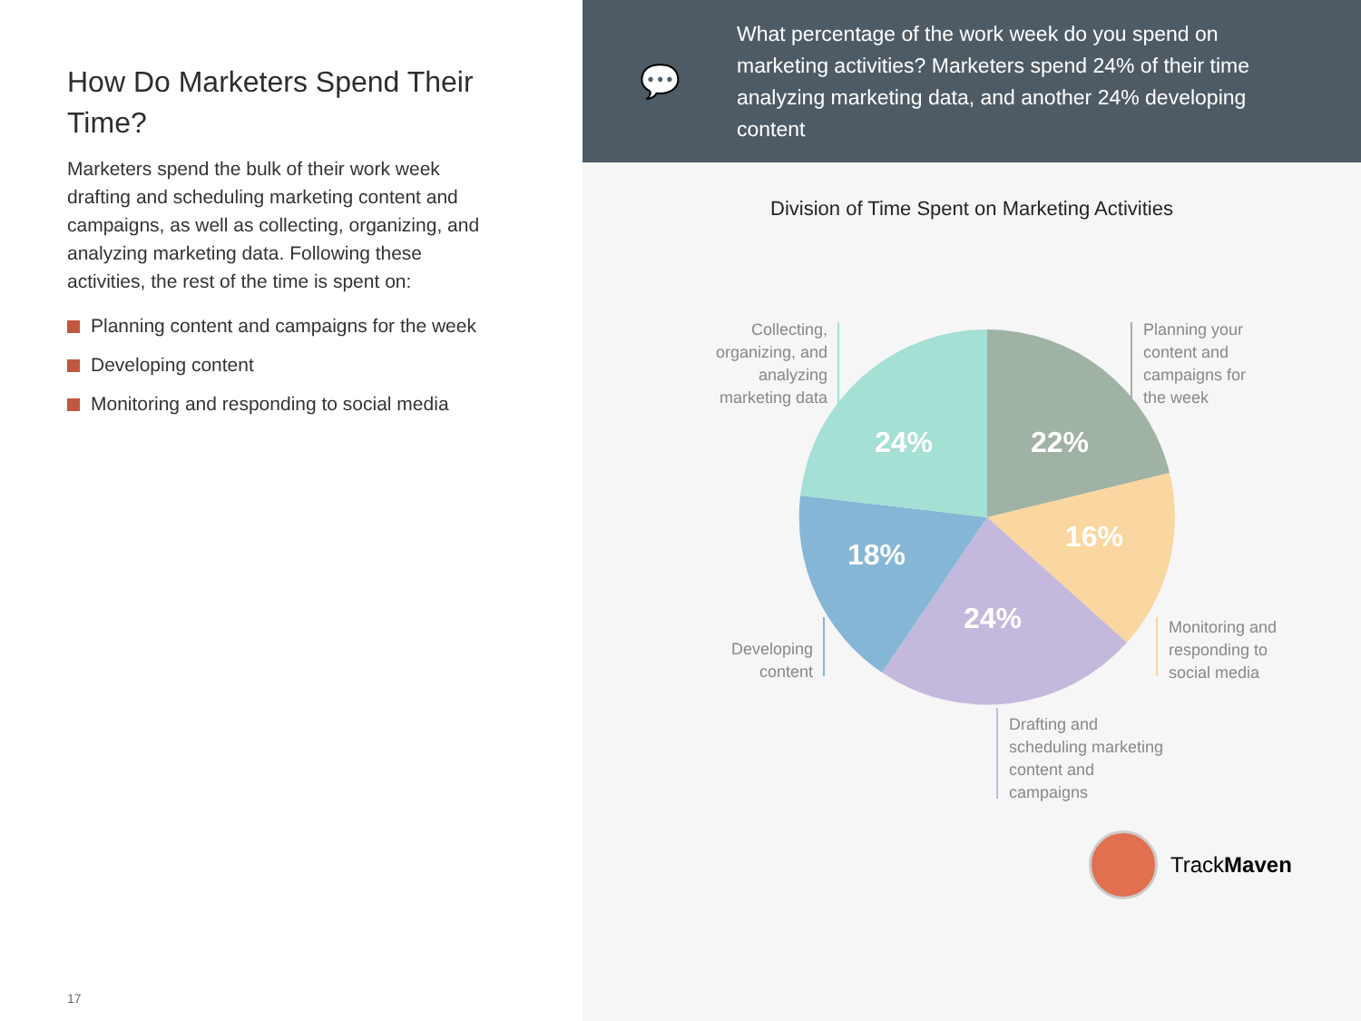How Do Marketers Spend Their Time?
Marketers spend the bulk of their work week drafting and scheduling marketing content and campaigns, as well as collecting, organizing, and analyzing marketing data. Following these activities, the rest of the time is spent on:
Planning content and campaigns for the week
Developing content
Monitoring and responding to social media
17
💬
What percentage of the work week do you spend on marketing activities? Marketers spend 24% of their time analyzing marketing data, and another 24% developing content
Division of Time Spent on Marketing Activities
22%
24%
16%
18%
24%
Collecting, organizing, and analyzing marketing data
Planning your content and campaigns for the week
Monitoring and responding to social media
Developing content
Drafting and scheduling marketing content and campaigns
Track Maven